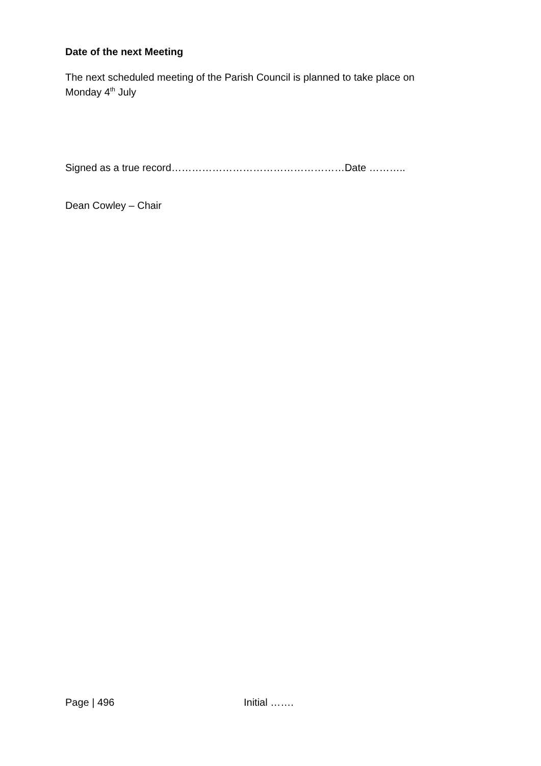Date of the next Meeting
The next scheduled meeting of the Parish Council is planned to take place on
Monday 4<sup>th</sup> July
Signed as a true record……………………………………………Date ………..
Dean Cowley – Chair
Page | 496 Initial …….